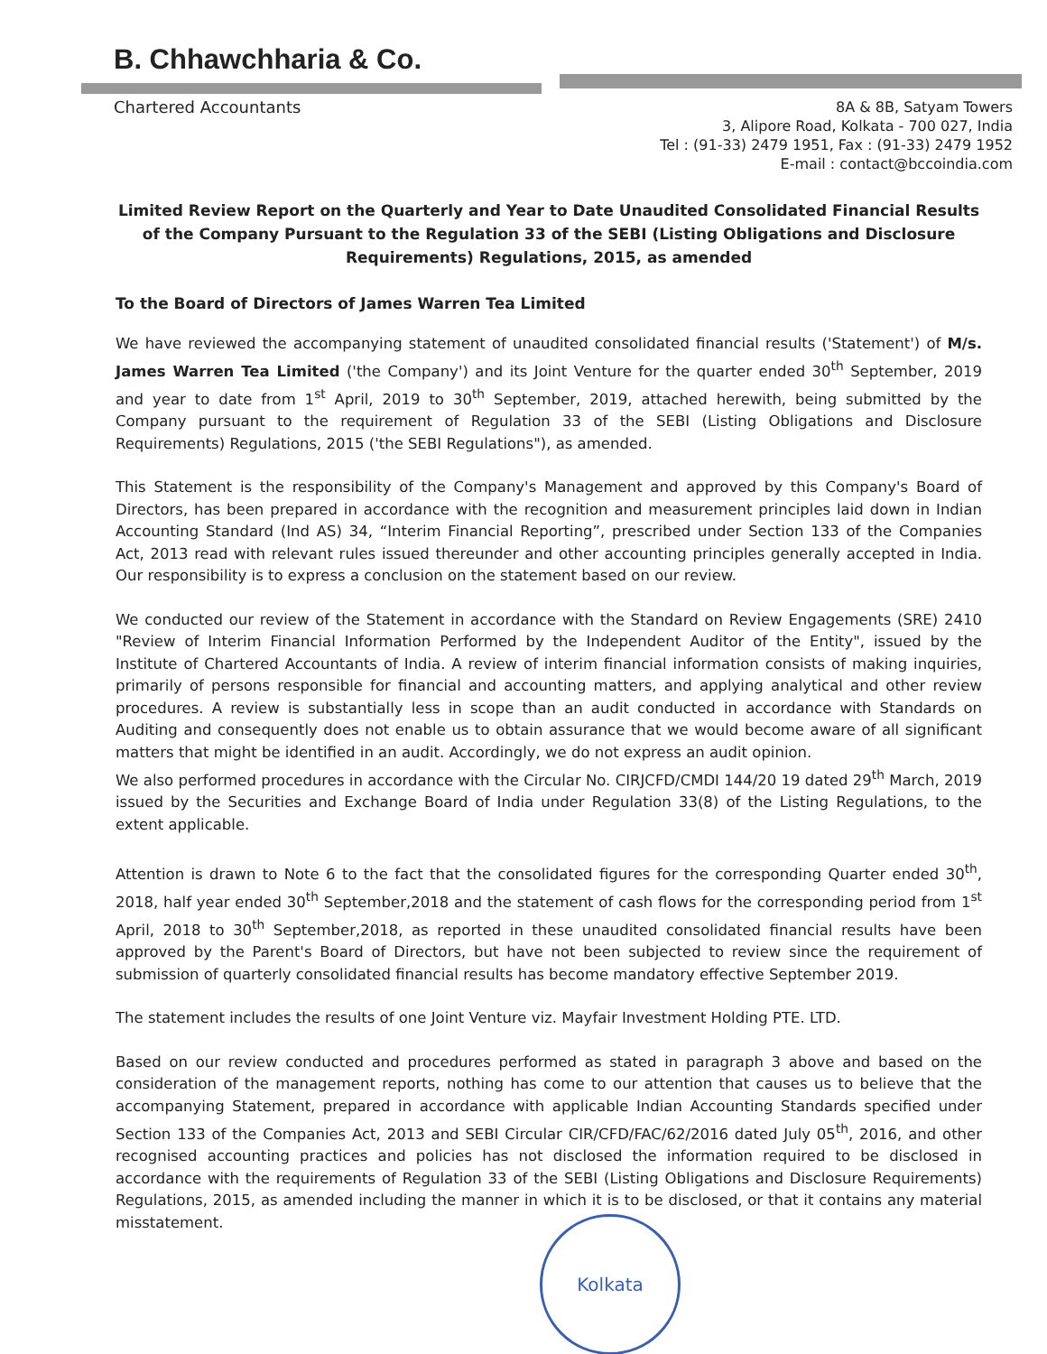B. Chhawchharia & Co.
Chartered Accountants
8A & 8B, Satyam Towers
3, Alipore Road, Kolkata - 700 027, India
Tel : (91-33) 2479 1951, Fax : (91-33) 2479 1952
E-mail : contact@bccoindia.com
Limited Review Report on the Quarterly and Year to Date Unaudited Consolidated Financial Results of the Company Pursuant to the Regulation 33 of the SEBI (Listing Obligations and Disclosure Requirements) Regulations, 2015, as amended
To the Board of Directors of James Warren Tea Limited
We have reviewed the accompanying statement of unaudited consolidated financial results ('Statement') of M/s. James Warren Tea Limited ('the Company') and its Joint Venture for the quarter ended 30<sup>th</sup> September, 2019 and year to date from 1<sup>st</sup> April, 2019 to 30<sup>th</sup> September, 2019, attached herewith, being submitted by the Company pursuant to the requirement of Regulation 33 of the SEBI (Listing Obligations and Disclosure Requirements) Regulations, 2015 ('the SEBI Regulations"), as amended.
This Statement is the responsibility of the Company's Management and approved by this Company's Board of Directors, has been prepared in accordance with the recognition and measurement principles laid down in Indian Accounting Standard (Ind AS) 34, “Interim Financial Reporting”, prescribed under Section 133 of the Companies Act, 2013 read with relevant rules issued thereunder and other accounting principles generally accepted in India. Our responsibility is to express a conclusion on the statement based on our review.
We conducted our review of the Statement in accordance with the Standard on Review Engagements (SRE) 2410 "Review of Interim Financial Information Performed by the Independent Auditor of the Entity", issued by the Institute of Chartered Accountants of India. A review of interim financial information consists of making inquiries, primarily of persons responsible for financial and accounting matters, and applying analytical and other review procedures. A review is substantially less in scope than an audit conducted in accordance with Standards on Auditing and consequently does not enable us to obtain assurance that we would become aware of all significant matters that might be identified in an audit. Accordingly, we do not express an audit opinion.
We also performed procedures in accordance with the Circular No. CIRJCFD/CMDI 144/20 19 dated 29<sup>th</sup> March, 2019 issued by the Securities and Exchange Board of India under Regulation 33(8) of the Listing Regulations, to the extent applicable.
Attention is drawn to Note 6 to the fact that the consolidated figures for the corresponding Quarter ended 30<sup>th</sup>, 2018, half year ended 30<sup>th</sup> September,2018 and the statement of cash flows for the corresponding period from 1<sup>st</sup> April, 2018 to 30<sup>th</sup> September,2018, as reported in these unaudited consolidated financial results have been approved by the Parent's Board of Directors, but have not been subjected to review since the requirement of submission of quarterly consolidated financial results has become mandatory effective September 2019.
The statement includes the results of one Joint Venture viz. Mayfair Investment Holding PTE. LTD.
Based on our review conducted and procedures performed as stated in paragraph 3 above and based on the consideration of the management reports, nothing has come to our attention that causes us to believe that the accompanying Statement, prepared in accordance with applicable Indian Accounting Standards specified under Section 133 of the Companies Act, 2013 and SEBI Circular CIR/CFD/FAC/62/2016 dated July 05<sup>th</sup>, 2016, and other recognised accounting practices and policies has not disclosed the information required to be disclosed in accordance with the requirements of Regulation 33 of the SEBI (Listing Obligations and Disclosure Requirements) Regulations, 2015, as amended including the manner in which it is to be disclosed, or that it contains any material misstatement.
Kolkata